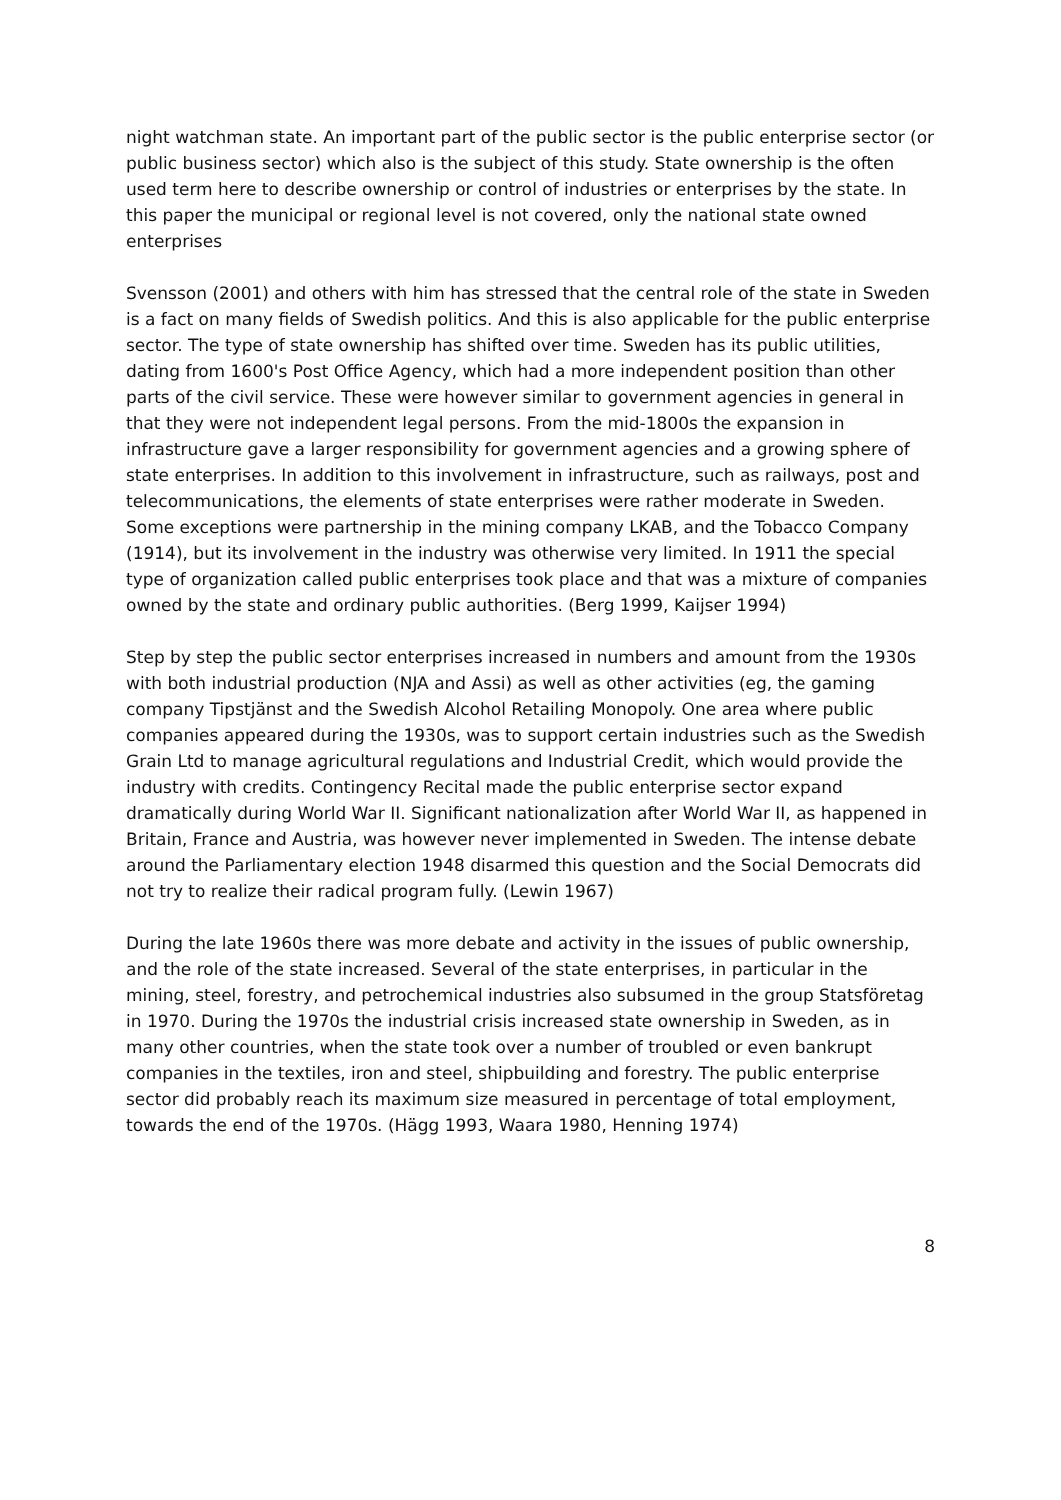night watchman state. An important part of the public sector is the public enterprise sector (or public business sector) which also is the subject of this study. State ownership is the often used term here to describe ownership or control of industries or enterprises by the state. In this paper the municipal or regional level is not covered, only the national state owned enterprises
Svensson (2001) and others with him has stressed that the central role of the state in Sweden is a fact on many fields of Swedish politics. And this is also applicable for the public enterprise sector. The type of state ownership has shifted over time. Sweden has its public utilities, dating from 1600's Post Office Agency, which had a more independent position than other parts of the civil service. These were however similar to government agencies in general in that they were not independent legal persons. From the mid-1800s the expansion in infrastructure gave a larger responsibility for government agencies and a growing sphere of state enterprises. In addition to this involvement in infrastructure, such as railways, post and telecommunications, the elements of state enterprises were rather moderate in Sweden. Some exceptions were partnership in the mining company LKAB, and the Tobacco Company (1914), but its involvement in the industry was otherwise very limited. In 1911 the special type of organization called public enterprises took place and that was a mixture of companies owned by the state and ordinary public authorities. (Berg 1999, Kaijser 1994)
Step by step the public sector enterprises increased in numbers and amount from the 1930s with both industrial production (NJA and Assi) as well as other activities (eg, the gaming company Tipstjänst and the Swedish Alcohol Retailing Monopoly. One area where public companies appeared during the 1930s, was to support certain industries such as the Swedish Grain Ltd to manage agricultural regulations and Industrial Credit, which would provide the industry with credits. Contingency Recital made the public enterprise sector expand dramatically during World War II. Significant nationalization after World War II, as happened in Britain, France and Austria, was however never implemented in Sweden. The intense debate around the Parliamentary election 1948 disarmed this question and the Social Democrats did not try to realize their radical program fully. (Lewin 1967)
During the late 1960s there was more debate and activity in the issues of public ownership, and the role of the state increased. Several of the state enterprises, in particular in the mining, steel, forestry, and petrochemical industries also subsumed in the group Statsföretag in 1970. During the 1970s the industrial crisis increased state ownership in Sweden, as in many other countries, when the state took over a number of troubled or even bankrupt companies in the textiles, iron and steel, shipbuilding and forestry. The public enterprise sector did probably reach its maximum size measured in percentage of total employment, towards the end of the 1970s. (Hägg 1993, Waara 1980, Henning 1974)
8